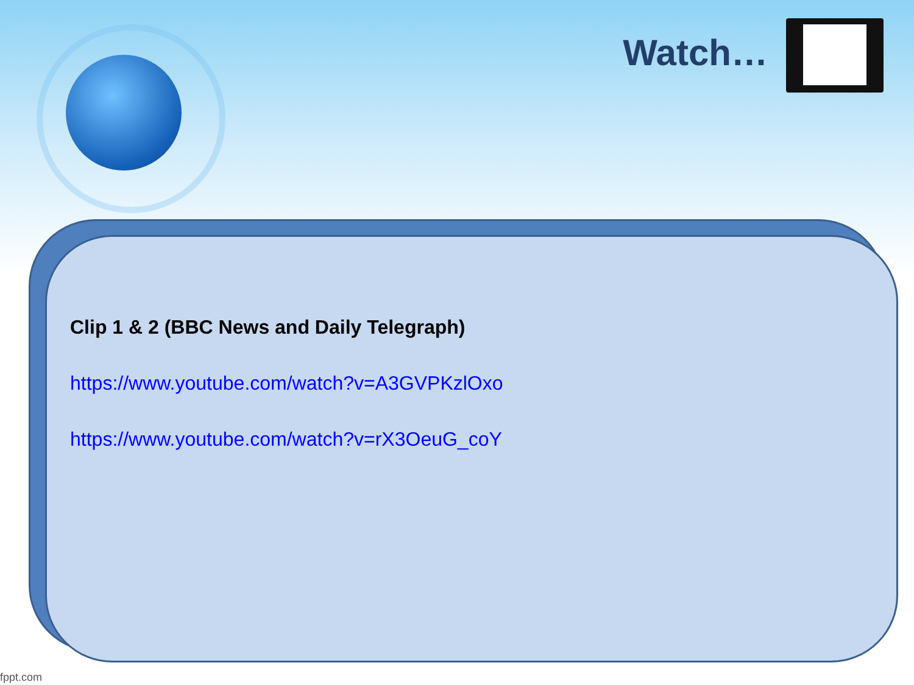Watch…
Clip 1 & 2 (BBC News and Daily Telegraph)
https://www.youtube.com/watch?v=A3GVPKzlOxo
https://www.youtube.com/watch?v=rX3OeuG_coY
fppt.com